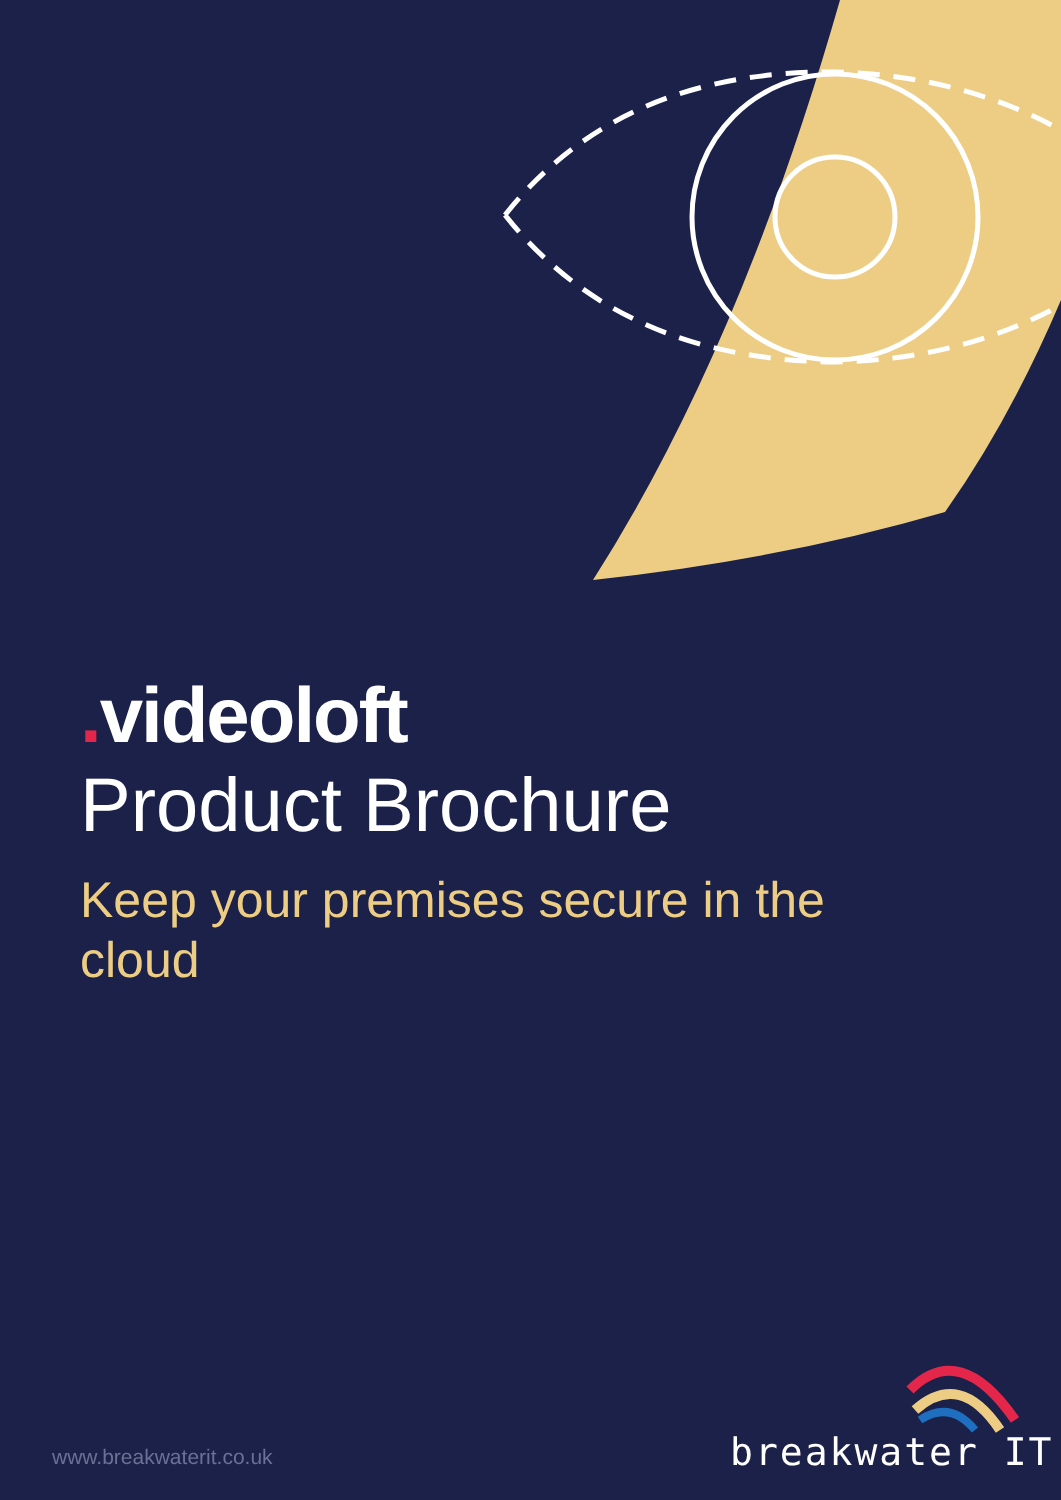. videoloft
Product Brochure
Keep your premises secure in the cloud
www.breakwaterit.co.uk breakwater IT